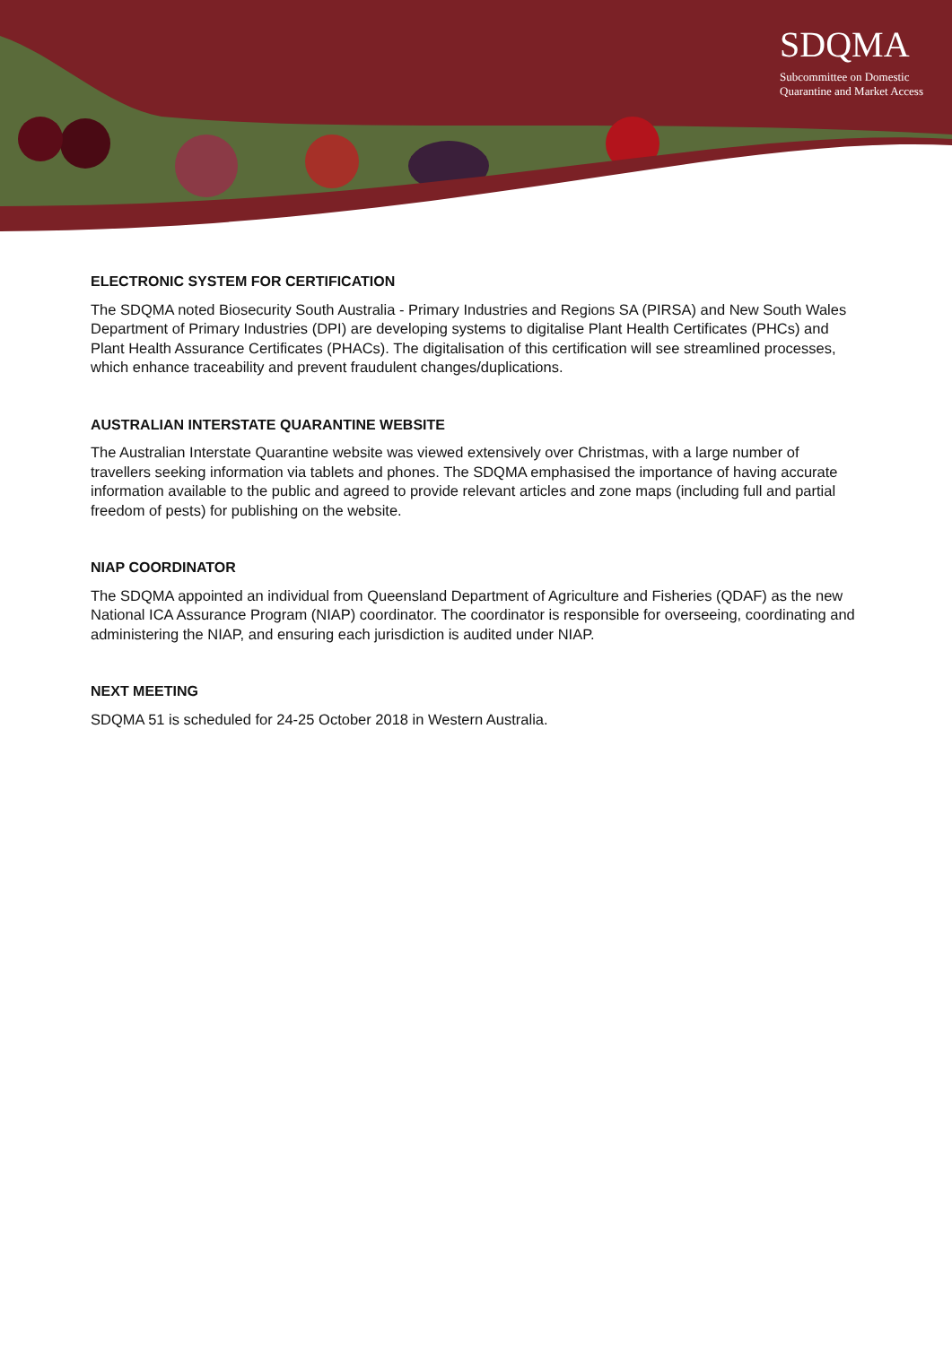SDQMA
Subcommittee on Domestic
Quarantine and Market Access
ELECTRONIC SYSTEM FOR CERTIFICATION
The SDQMA noted Biosecurity South Australia - Primary Industries and Regions SA (PIRSA) and New South Wales Department of Primary Industries (DPI) are developing systems to digitalise Plant Health Certificates (PHCs) and Plant Health Assurance Certificates (PHACs). The digitalisation of this certification will see streamlined processes, which enhance traceability and prevent fraudulent changes/duplications.
AUSTRALIAN INTERSTATE QUARANTINE WEBSITE
The Australian Interstate Quarantine website was viewed extensively over Christmas, with a large number of travellers seeking information via tablets and phones. The SDQMA emphasised the importance of having accurate information available to the public and agreed to provide relevant articles and zone maps (including full and partial freedom of pests) for publishing on the website.
NIAP COORDINATOR
The SDQMA appointed an individual from Queensland Department of Agriculture and Fisheries (QDAF) as the new National ICA Assurance Program (NIAP) coordinator. The coordinator is responsible for overseeing, coordinating and administering the NIAP, and ensuring each jurisdiction is audited under NIAP.
NEXT MEETING
SDQMA 51 is scheduled for 24-25 October 2018 in Western Australia.